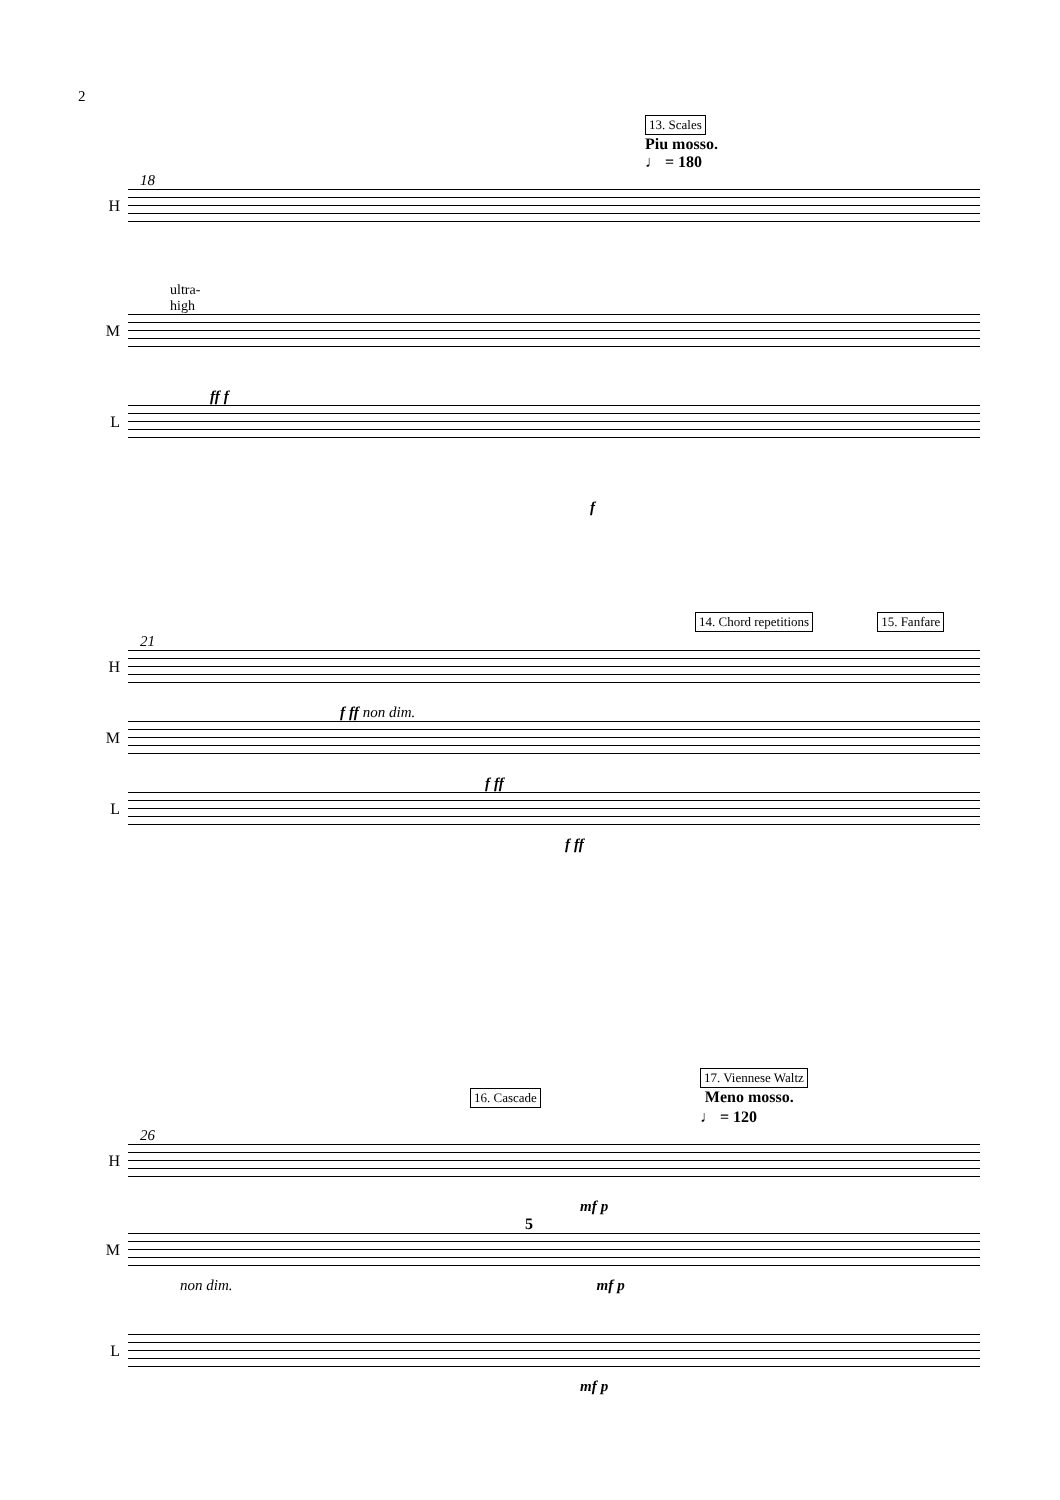2
13. Scales
Piu mosso.
♩ = 180
18
H
ultra-
high
M
ff f
L
f
14. Chord repetitions 15. Fanfare
21
H
f ff non dim.
M
f ff
L
f ff
17. Viennese Waltz
16. Cascade Meno mosso.
♩ = 120
26
H
mf p
5
M
non dim. mf p
L
mf p